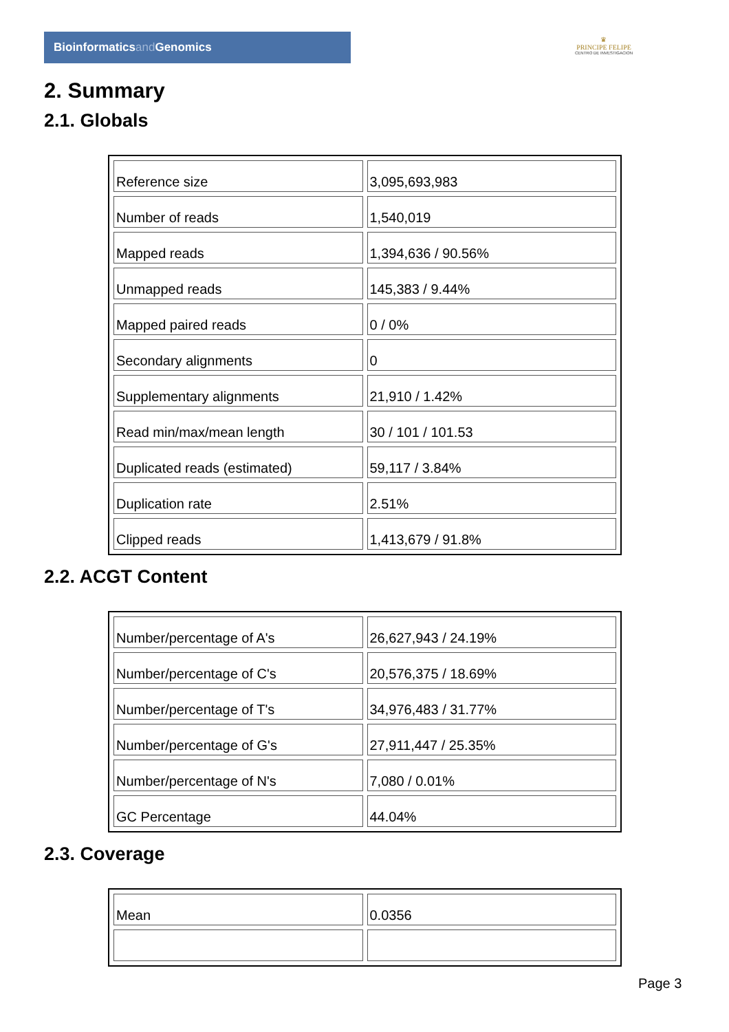Bioinformaticsand Genomics
♛
PRINCIPE FELIPE
CENTRO DE INVESTIGACION
2. Summary
2.1. Globals
| Reference size | 3,095,693,983 |
| Number of reads | 1,540,019 |
| Mapped reads | 1,394,636 / 90.56% |
| Unmapped reads | 145,383 / 9.44% |
| Mapped paired reads | 0 / 0% |
| Secondary alignments | 0 |
| Supplementary alignments | 21,910 / 1.42% |
| Read min/max/mean length | 30 / 101 / 101.53 |
| Duplicated reads (estimated) | 59,117 / 3.84% |
| Duplication rate | 2.51% |
| Clipped reads | 1,413,679 / 91.8% |
2.2. ACGT Content
| Number/percentage of A's | 26,627,943 / 24.19% |
| Number/percentage of C's | 20,576,375 / 18.69% |
| Number/percentage of T's | 34,976,483 / 31.77% |
| Number/percentage of G's | 27,911,447 / 25.35% |
| Number/percentage of N's | 7,080 / 0.01% |
| GC Percentage | 44.04% |
2.3. Coverage
| Mean | 0.0356 |
Page 3